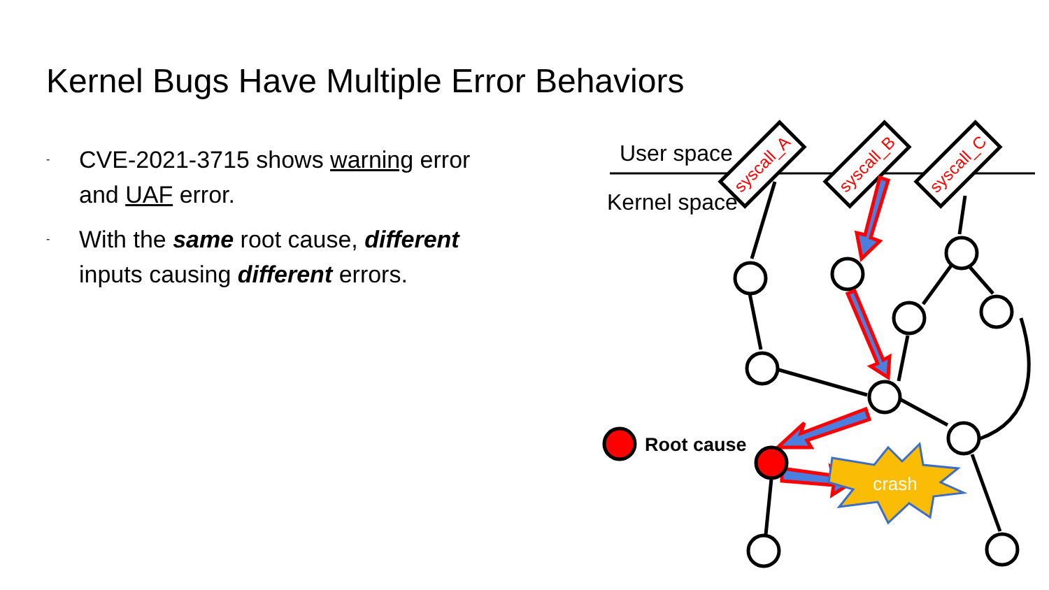Kernel Bugs Have Multiple Error Behaviors
- CVE-2021-3715 shows warning error and UAF error.
- With the same root cause, different inputs causing different errors.
User space
Kernel space
syscall_A
syscall_B
syscall_C
crash
Root cause